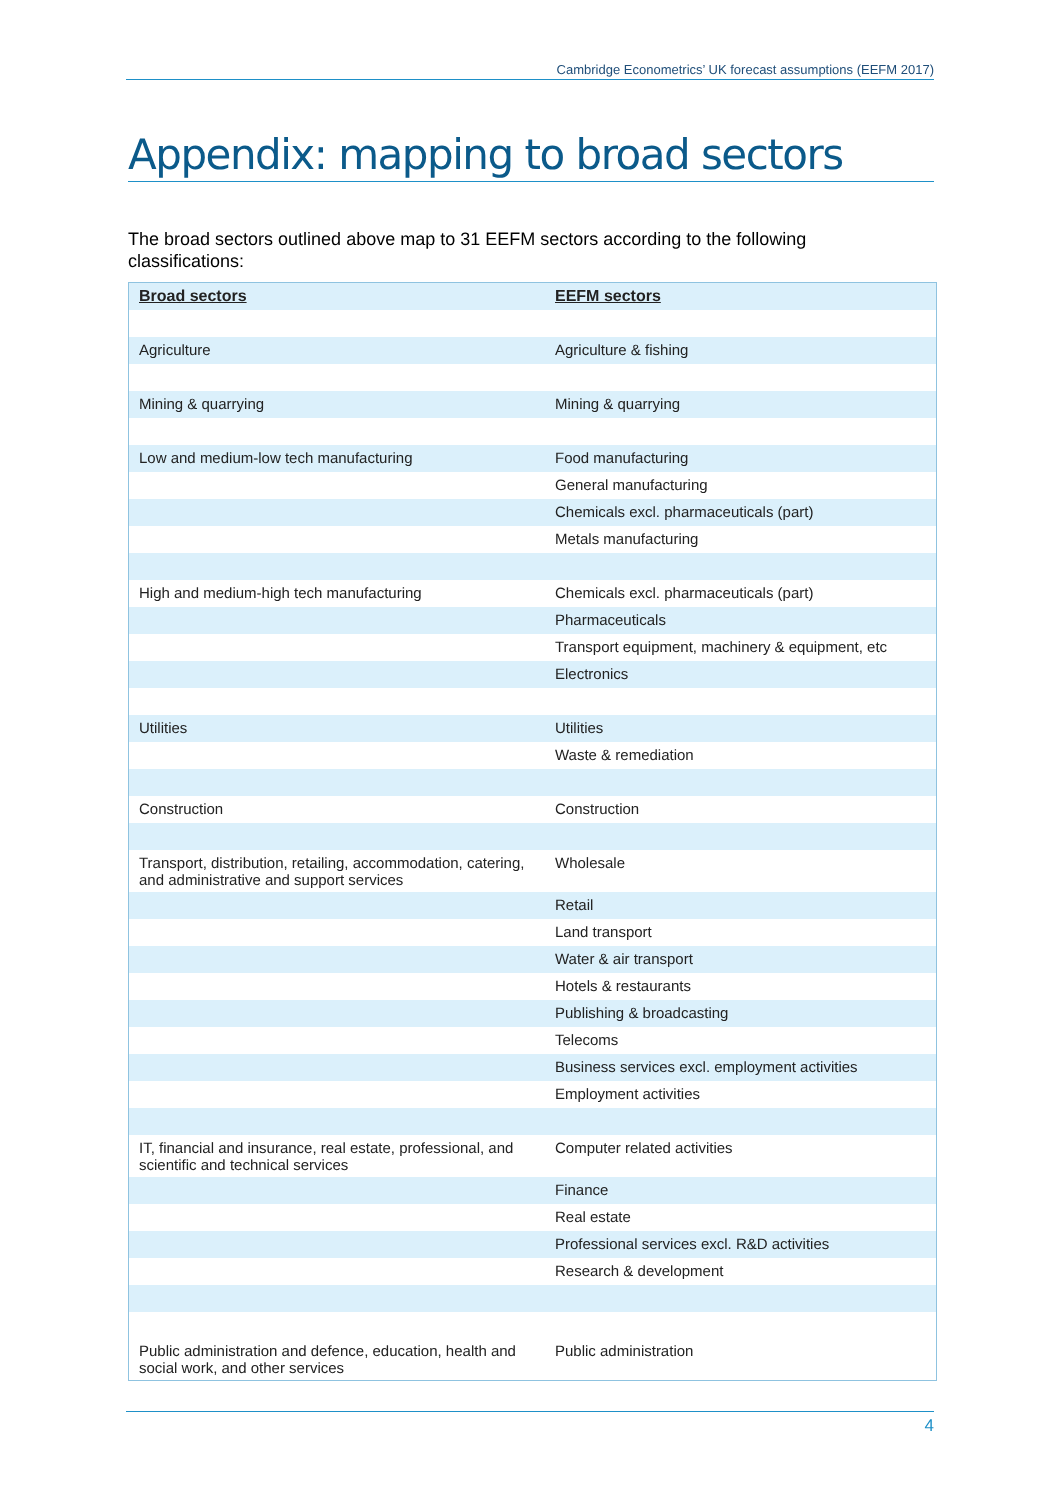Cambridge Econometrics’ UK forecast assumptions (EEFM 2017)
Appendix: mapping to broad sectors
The broad sectors outlined above map to 31 EEFM sectors according to the following classifications:
| Broad sectors | EEFM sectors |
| --- | --- |
| Agriculture | Agriculture & fishing |
| Mining & quarrying | Mining & quarrying |
| Low and medium-low tech manufacturing | Food manufacturing |
| | General manufacturing |
| | Chemicals excl. pharmaceuticals (part) |
| | Metals manufacturing |
| High and medium-high tech manufacturing | Chemicals excl. pharmaceuticals (part) |
| | Pharmaceuticals |
| | Transport equipment, machinery & equipment, etc |
| | Electronics |
| Utilities | Utilities |
| | Waste & remediation |
| Construction | Construction |
| Transport, distribution, retailing, accommodation, catering, and administrative and support services | Wholesale |
| | Retail |
| | Land transport |
| | Water & air transport |
| | Hotels & restaurants |
| | Publishing & broadcasting |
| | Telecoms |
| | Business services excl. employment activities |
| | Employment activities |
| IT, financial and insurance, real estate, professional, and scientific and technical services | Computer related activities |
| | Finance |
| | Real estate |
| | Professional services excl. R&D activities |
| | Research & development |
| Public administration and defence, education, health and social work, and other services | Public administration |
4